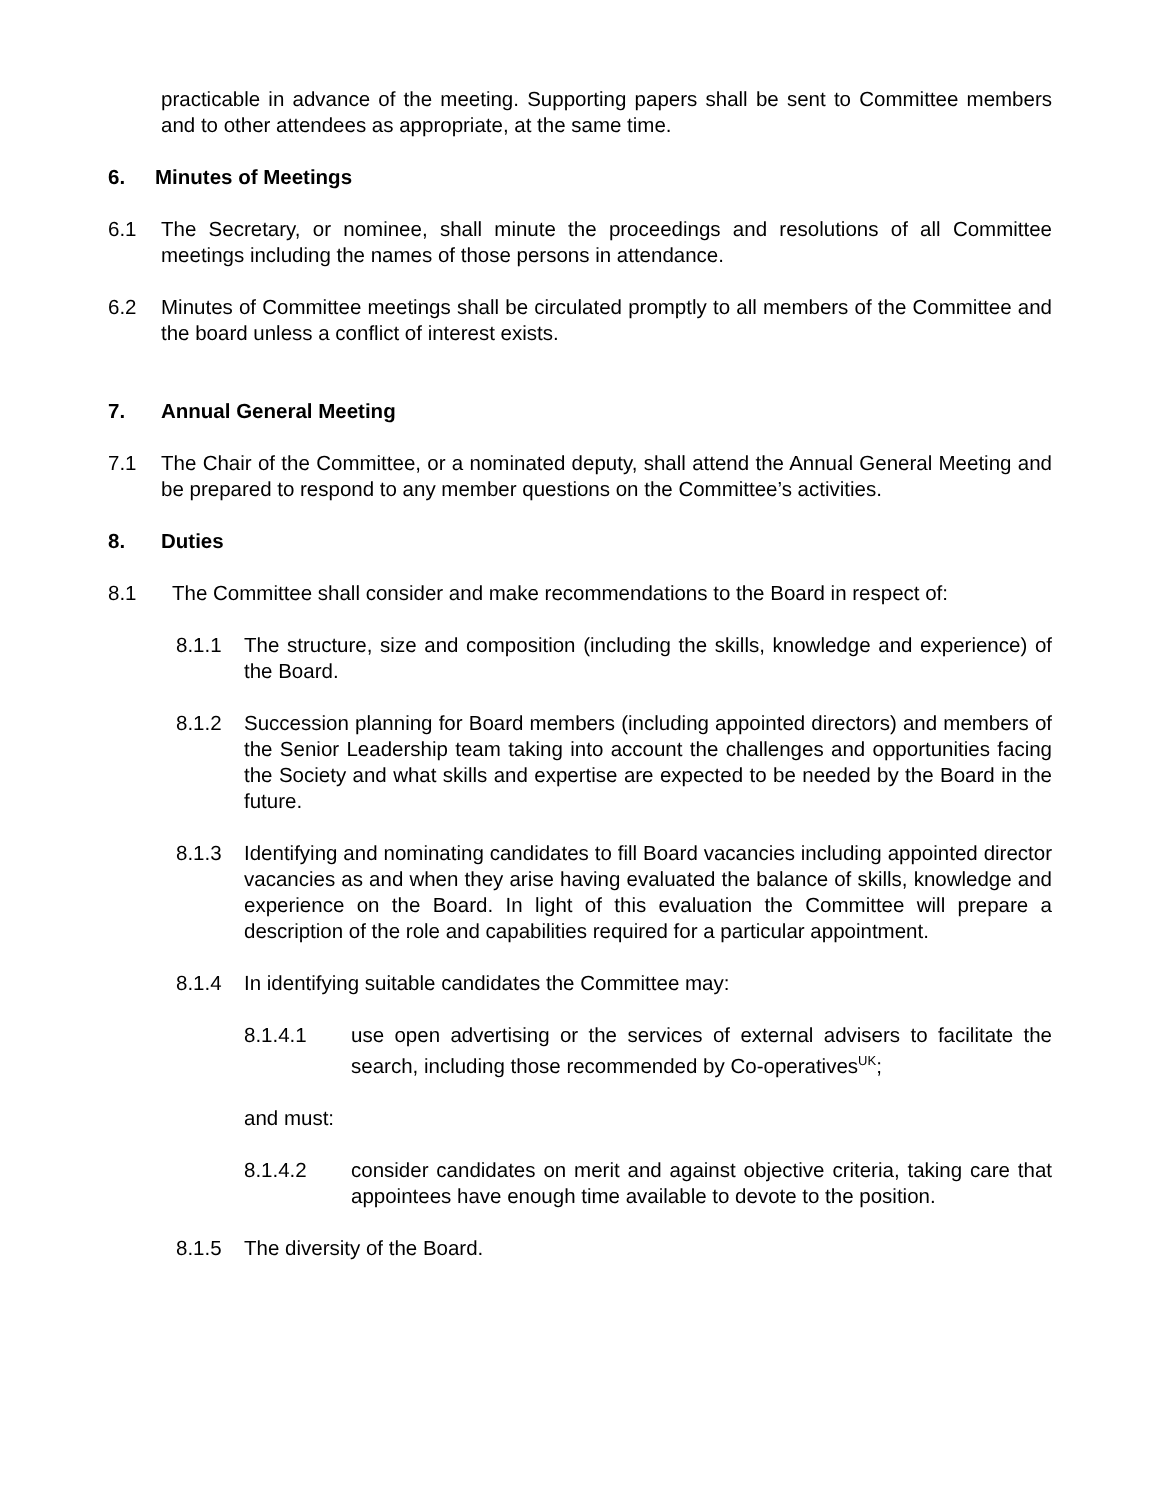practicable in advance of the meeting. Supporting papers shall be sent to Committee members and to other attendees as appropriate, at the same time.
6. Minutes of Meetings
6.1 The Secretary, or nominee, shall minute the proceedings and resolutions of all Committee meetings including the names of those persons in attendance.
6.2 Minutes of Committee meetings shall be circulated promptly to all members of the Committee and the board unless a conflict of interest exists.
7. Annual General Meeting
7.1 The Chair of the Committee, or a nominated deputy, shall attend the Annual General Meeting and be prepared to respond to any member questions on the Committee’s activities.
8. Duties
8.1 The Committee shall consider and make recommendations to the Board in respect of:
8.1.1 The structure, size and composition (including the skills, knowledge and experience) of the Board.
8.1.2 Succession planning for Board members (including appointed directors) and members of the Senior Leadership team taking into account the challenges and opportunities facing the Society and what skills and expertise are expected to be needed by the Board in the future.
8.1.3 Identifying and nominating candidates to fill Board vacancies including appointed director vacancies as and when they arise having evaluated the balance of skills, knowledge and experience on the Board. In light of this evaluation the Committee will prepare a description of the role and capabilities required for a particular appointment.
8.1.4 In identifying suitable candidates the Committee may:
8.1.4.1 use open advertising or the services of external advisers to facilitate the search, including those recommended by Co-operatives<sup>UK</sup>;
and must:
8.1.4.2 consider candidates on merit and against objective criteria, taking care that appointees have enough time available to devote to the position.
8.1.5 The diversity of the Board.